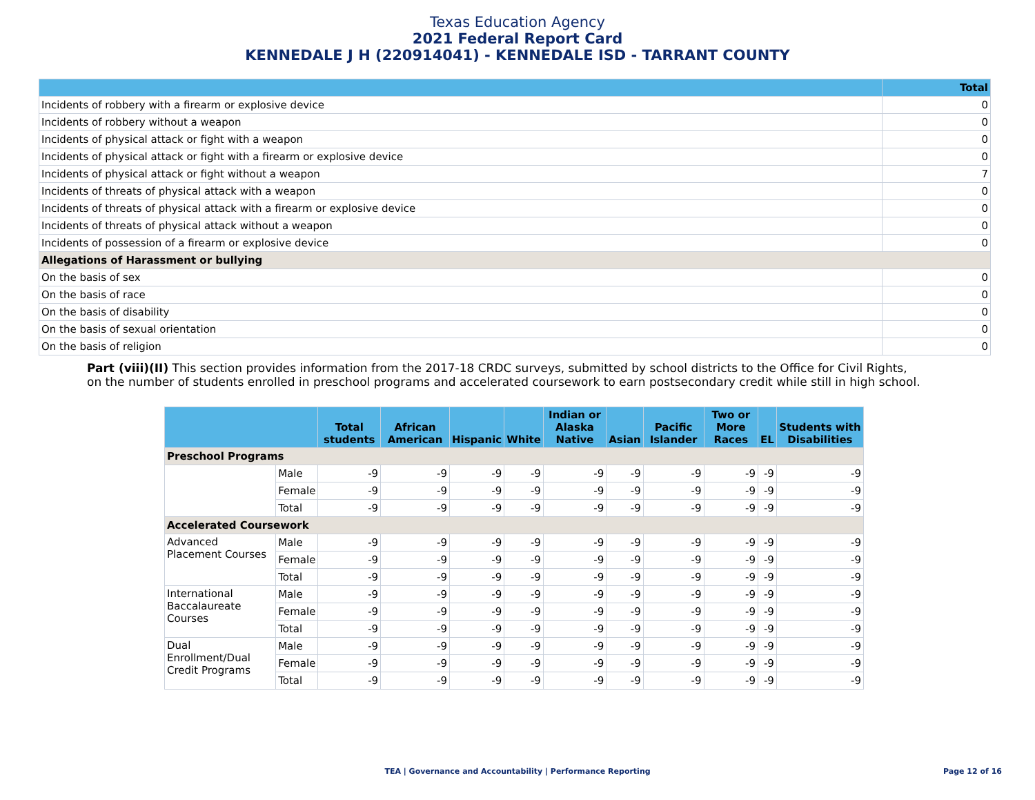Texas Education Agency
2021 Federal Report Card
KENNEDALE J H (220914041) - KENNEDALE ISD - TARRANT COUNTY
| | Total |
| --- | --- |
| Incidents of robbery with a firearm or explosive device | 0 |
| Incidents of robbery without a weapon | 0 |
| Incidents of physical attack or fight with a weapon | 0 |
| Incidents of physical attack or fight with a firearm or explosive device | 0 |
| Incidents of physical attack or fight without a weapon | 7 |
| Incidents of threats of physical attack with a weapon | 0 |
| Incidents of threats of physical attack with a firearm or explosive device | 0 |
| Incidents of threats of physical attack without a weapon | 0 |
| Incidents of possession of a firearm or explosive device | 0 |
| Allegations of Harassment or bullying | |
| On the basis of sex | 0 |
| On the basis of race | 0 |
| On the basis of disability | 0 |
| On the basis of sexual orientation | 0 |
| On the basis of religion | 0 |
Part (viii)(II) This section provides information from the 2017-18 CRDC surveys, submitted by school districts to the Office for Civil Rights, on the number of students enrolled in preschool programs and accelerated coursework to earn postsecondary credit while still in high school.
| | | Total students | African American | Hispanic | White | Indian or Alaska Native | Asian | Pacific Islander | Two or More Races | EL | Students with Disabilities |
| --- | --- | --- | --- | --- | --- | --- | --- | --- | --- | --- | --- |
| Preschool Programs | | | | | | | | | | | |
| | Male | -9 | -9 | -9 | -9 | -9 | -9 | -9 | -9 | -9 | -9 |
| | Female | -9 | -9 | -9 | -9 | -9 | -9 | -9 | -9 | -9 | -9 |
| | Total | -9 | -9 | -9 | -9 | -9 | -9 | -9 | -9 | -9 | -9 |
| Accelerated Coursework | | | | | | | | | | | |
| Advanced Placement Courses | Male | -9 | -9 | -9 | -9 | -9 | -9 | -9 | -9 | -9 | -9 |
| | Female | -9 | -9 | -9 | -9 | -9 | -9 | -9 | -9 | -9 | -9 |
| | Total | -9 | -9 | -9 | -9 | -9 | -9 | -9 | -9 | -9 | -9 |
| International Baccalaureate Courses | Male | -9 | -9 | -9 | -9 | -9 | -9 | -9 | -9 | -9 | -9 |
| | Female | -9 | -9 | -9 | -9 | -9 | -9 | -9 | -9 | -9 | -9 |
| | Total | -9 | -9 | -9 | -9 | -9 | -9 | -9 | -9 | -9 | -9 |
| Dual Enrollment/Dual Credit Programs | Male | -9 | -9 | -9 | -9 | -9 | -9 | -9 | -9 | -9 | -9 |
| | Female | -9 | -9 | -9 | -9 | -9 | -9 | -9 | -9 | -9 | -9 |
| | Total | -9 | -9 | -9 | -9 | -9 | -9 | -9 | -9 | -9 | -9 |
TEA | Governance and Accountability | Performance Reporting Page 12 of 16